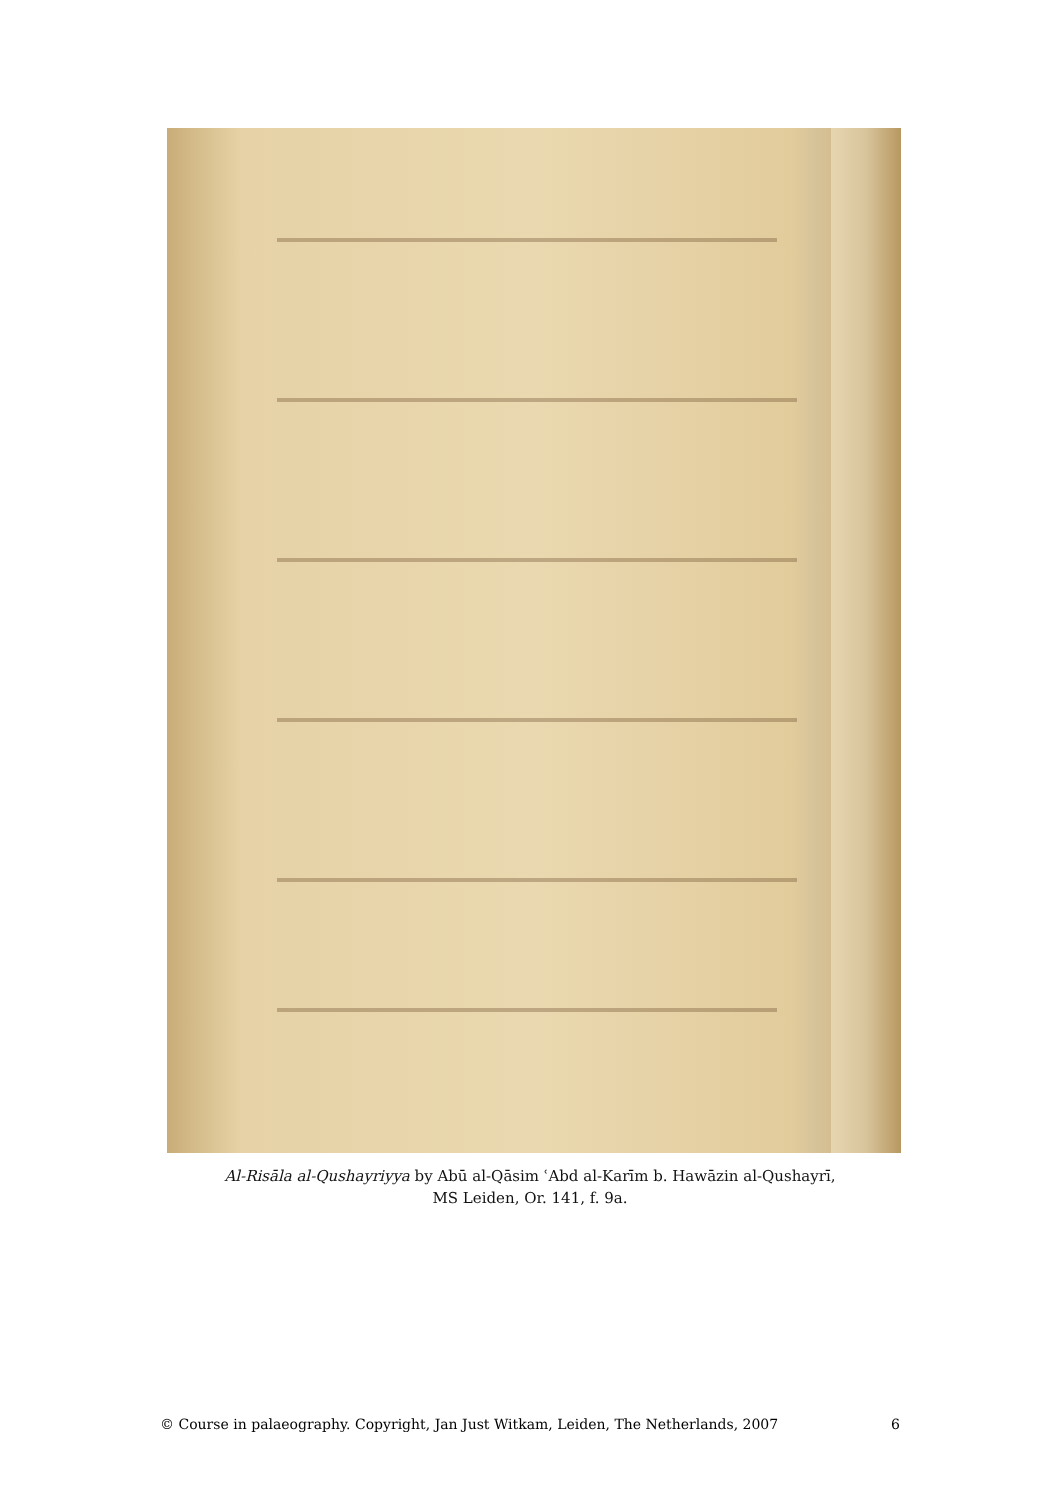Al-Risāla al-Qushayriyya by Abū al-Qāsim ʿAbd al-Karīm b. Hawāzin al-Qushayrī,
MS Leiden, Or. 141, f. 9a.
© Course in palaeography. Copyright, Jan Just Witkam, Leiden, The Netherlands, 2007 6